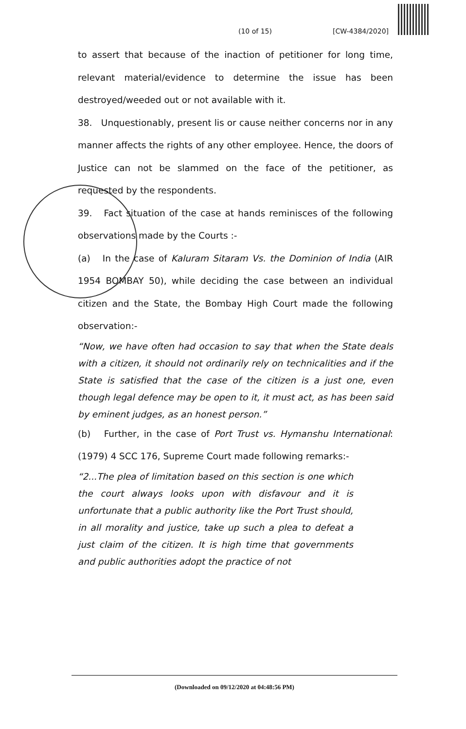(10 of 15) [CW-4384/2020]
to assert that because of the inaction of petitioner for long time, relevant material/evidence to determine the issue has been destroyed/weeded out or not available with it.
38. Unquestionably, present lis or cause neither concerns nor in any manner affects the rights of any other employee. Hence, the doors of Justice can not be slammed on the face of the petitioner, as requested by the respondents.
39. Fact situation of the case at hands reminisces of the following observations made by the Courts :-
(a) In the case of Kaluram Sitaram Vs. the Dominion of India (AIR 1954 BOMBAY 50), while deciding the case between an individual citizen and the State, the Bombay High Court made the following observation:-
“Now, we have often had occasion to say that when the State deals with a citizen, it should not ordinarily rely on technicalities and if the State is satisfied that the case of the citizen is a just one, even though legal defence may be open to it, it must act, as has been said by eminent judges, as an honest person.”
(b) Further, in the case of Port Trust vs. Hymanshu International: (1979) 4 SCC 176, Supreme Court made following remarks:-
“2...The plea of limitation based on this section is one which the court always looks upon with disfavour and it is unfortunate that a public authority like the Port Trust should, in all morality and justice, take up such a plea to defeat a just claim of the citizen. It is high time that governments and public authorities adopt the practice of not
(Downloaded on 09/12/2020 at 04:48:56 PM)